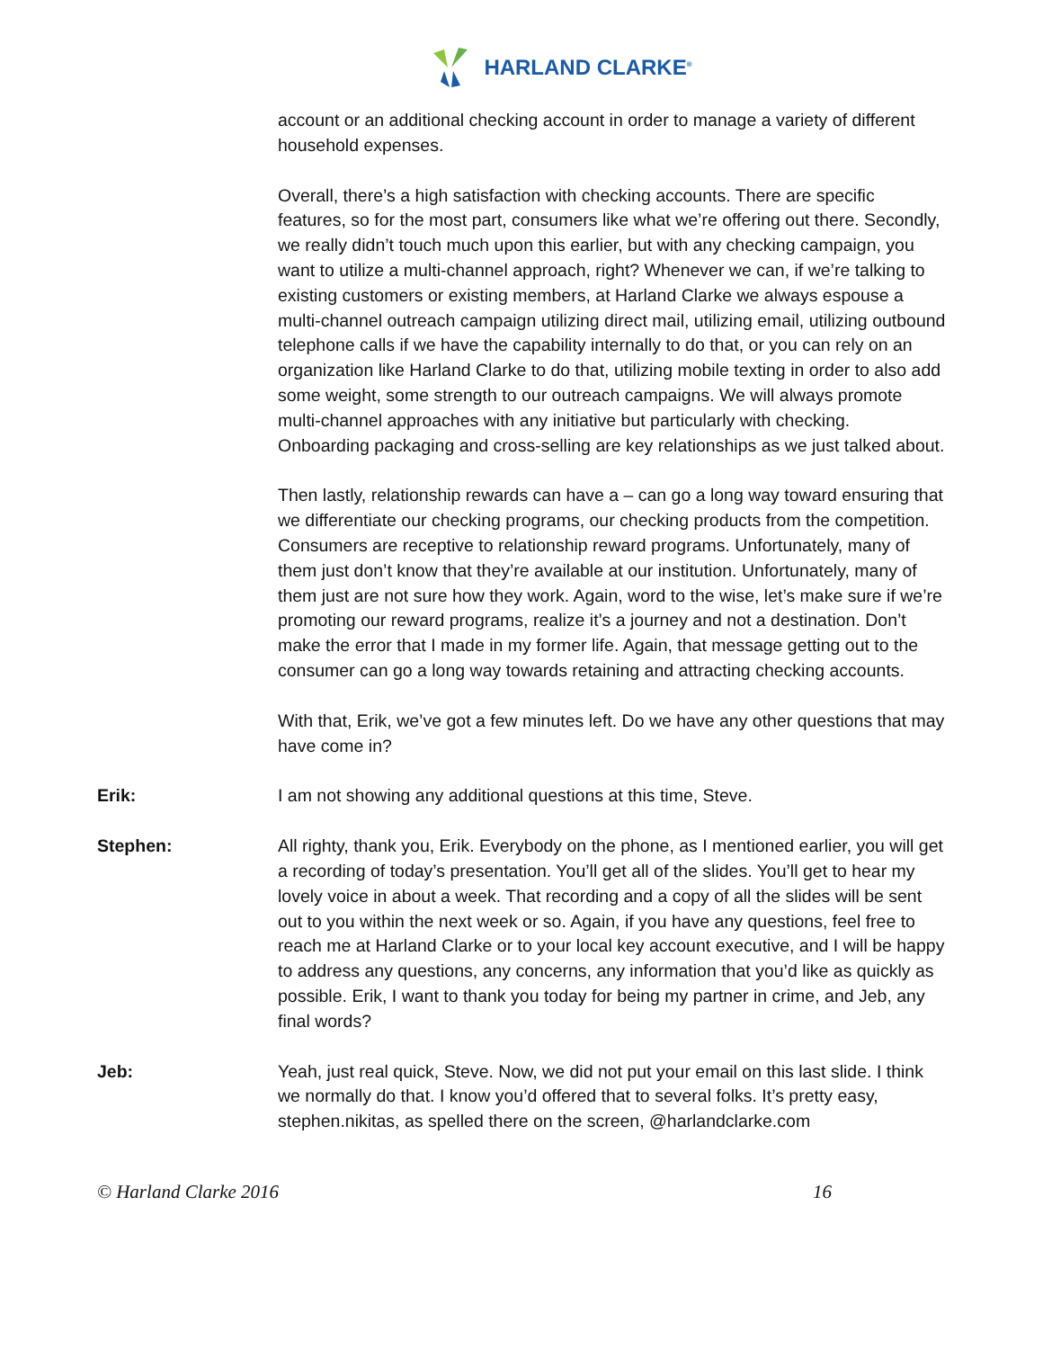HARLAND CLARKE<sup>®</sup>
account or an additional checking account in order to manage a variety of different household expenses.
Overall, there’s a high satisfaction with checking accounts. There are specific features, so for the most part, consumers like what we’re offering out there. Secondly, we really didn’t touch much upon this earlier, but with any checking campaign, you want to utilize a multi-channel approach, right? Whenever we can, if we’re talking to existing customers or existing members, at Harland Clarke we always espouse a multi-channel outreach campaign utilizing direct mail, utilizing email, utilizing outbound telephone calls if we have the capability internally to do that, or you can rely on an organization like Harland Clarke to do that, utilizing mobile texting in order to also add some weight, some strength to our outreach campaigns. We will always promote multi-channel approaches with any initiative but particularly with checking. Onboarding packaging and cross-selling are key relationships as we just talked about.
Then lastly, relationship rewards can have a – can go a long way toward ensuring that we differentiate our checking programs, our checking products from the competition. Consumers are receptive to relationship reward programs. Unfortunately, many of them just don’t know that they’re available at our institution. Unfortunately, many of them just are not sure how they work. Again, word to the wise, let’s make sure if we’re promoting our reward programs, realize it’s a journey and not a destination. Don’t make the error that I made in my former life. Again, that message getting out to the consumer can go a long way towards retaining and attracting checking accounts.
With that, Erik, we’ve got a few minutes left. Do we have any other questions that may have come in?
Erik: I am not showing any additional questions at this time, Steve.
Stephen: All righty, thank you, Erik. Everybody on the phone, as I mentioned earlier, you will get a recording of today’s presentation. You’ll get all of the slides. You’ll get to hear my lovely voice in about a week. That recording and a copy of all the slides will be sent out to you within the next week or so. Again, if you have any questions, feel free to reach me at Harland Clarke or to your local key account executive, and I will be happy to address any questions, any concerns, any information that you’d like as quickly as possible. Erik, I want to thank you today for being my partner in crime, and Jeb, any final words?
Jeb: Yeah, just real quick, Steve. Now, we did not put your email on this last slide. I think we normally do that. I know you’d offered that to several folks. It’s pretty easy, stephen.nikitas, as spelled there on the screen, @harlandclarke.com
© Harland Clarke 2016 16